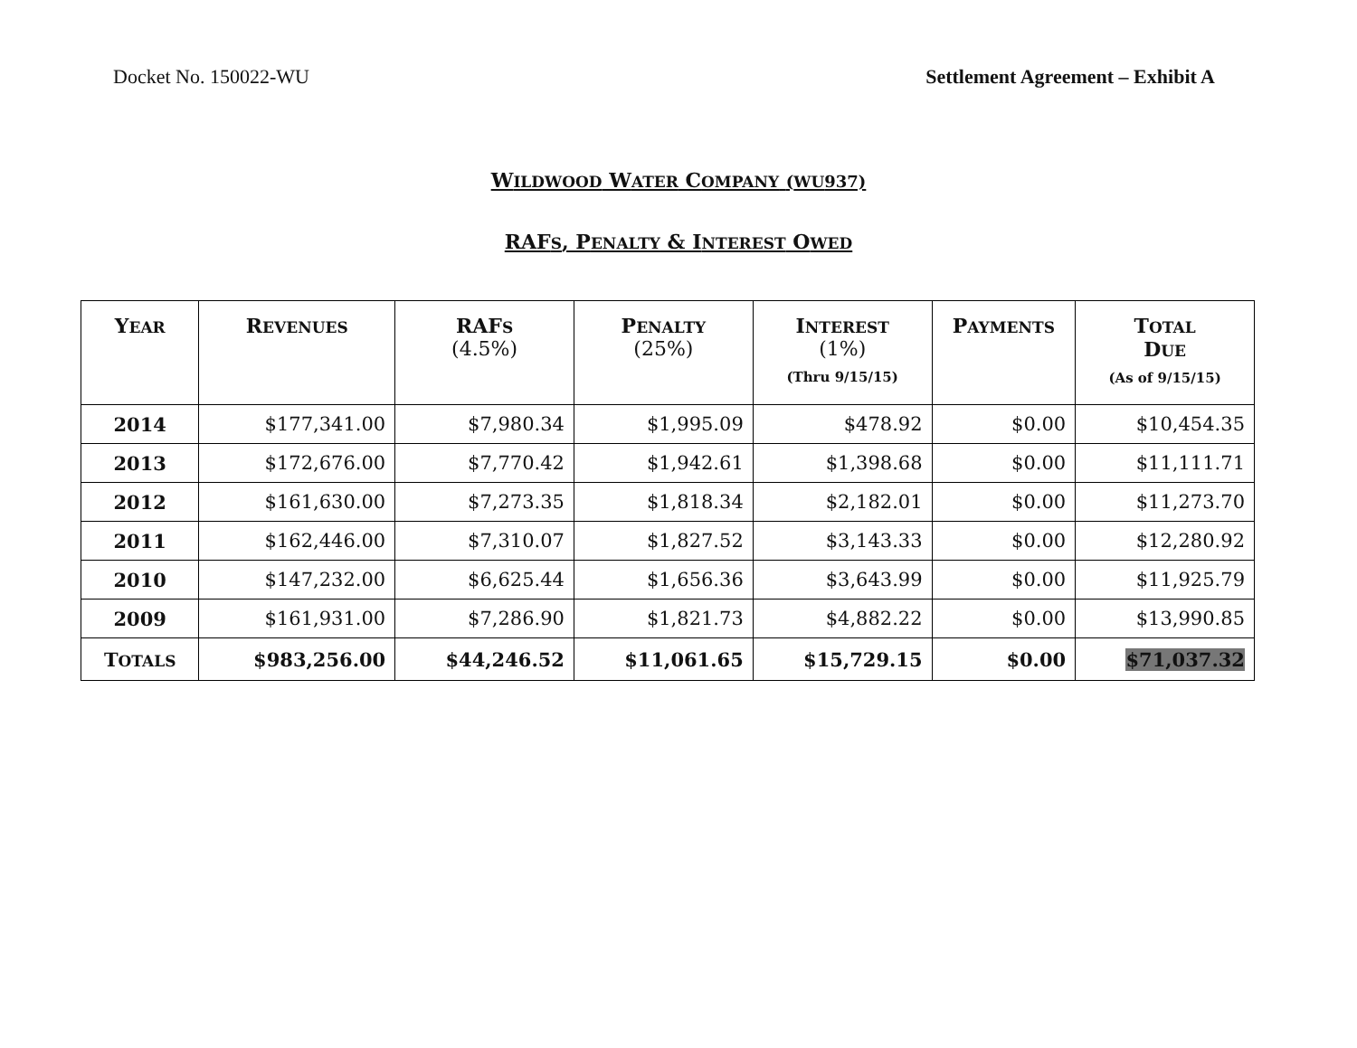Docket No. 150022-WU Settlement Agreement – Exhibit A
WILDWOOD WATER COMPANY (WU937)
RAFS, PENALTY & INTEREST OWED
| Y EAR | R EVENUES | RAF S (4.5%) | P ENALTY (25%) | I NTEREST (1%) (Thru 9/15/15) | P AYMENTS | T OTAL D UE (As of 9/15/15) |
| --- | --- | --- | --- | --- | --- | --- |
| 2014 | $177,341.00 | $7,980.34 | $1,995.09 | $478.92 | $0.00 | $10,454.35 |
| 2013 | $172,676.00 | $7,770.42 | $1,942.61 | $1,398.68 | $0.00 | $11,111.71 |
| 2012 | $161,630.00 | $7,273.35 | $1,818.34 | $2,182.01 | $0.00 | $11,273.70 |
| 2011 | $162,446.00 | $7,310.07 | $1,827.52 | $3,143.33 | $0.00 | $12,280.92 |
| 2010 | $147,232.00 | $6,625.44 | $1,656.36 | $3,643.99 | $0.00 | $11,925.79 |
| 2009 | $161,931.00 | $7,286.90 | $1,821.73 | $4,882.22 | $0.00 | $13,990.85 |
| T OTALS | $983,256.00 | $44,246.52 | $11,061.65 | $15,729.15 | $0.00 | $71,037.32 |